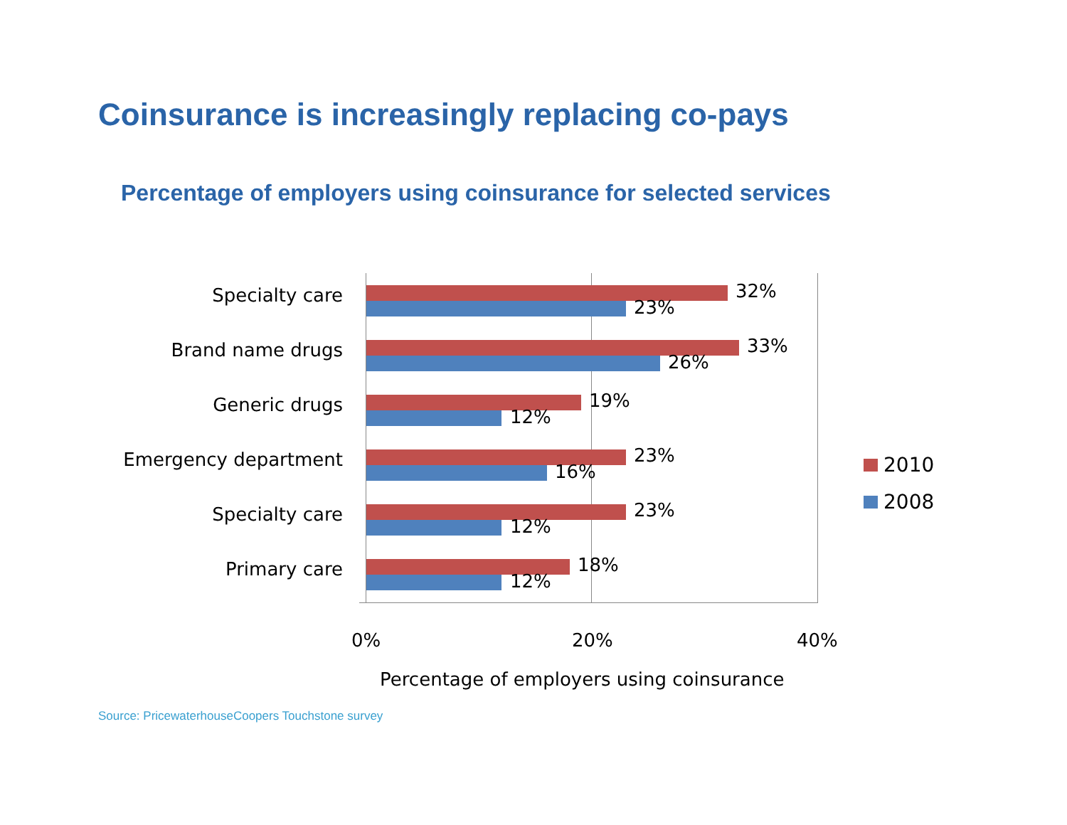Coinsurance is increasingly replacing co-pays
Percentage of employers using coinsurance for selected services
Specialty care 32%
23%
Brand name drugs 33%
26%
Generic drugs 19%
12%
Emergency department 23%
16%
Specialty care 23%
12%
Primary care 18%
12%
0% 20% 40%
Percentage of employers using coinsurance
2010
2008
Source: PricewaterhouseCoopers Touchstone survey